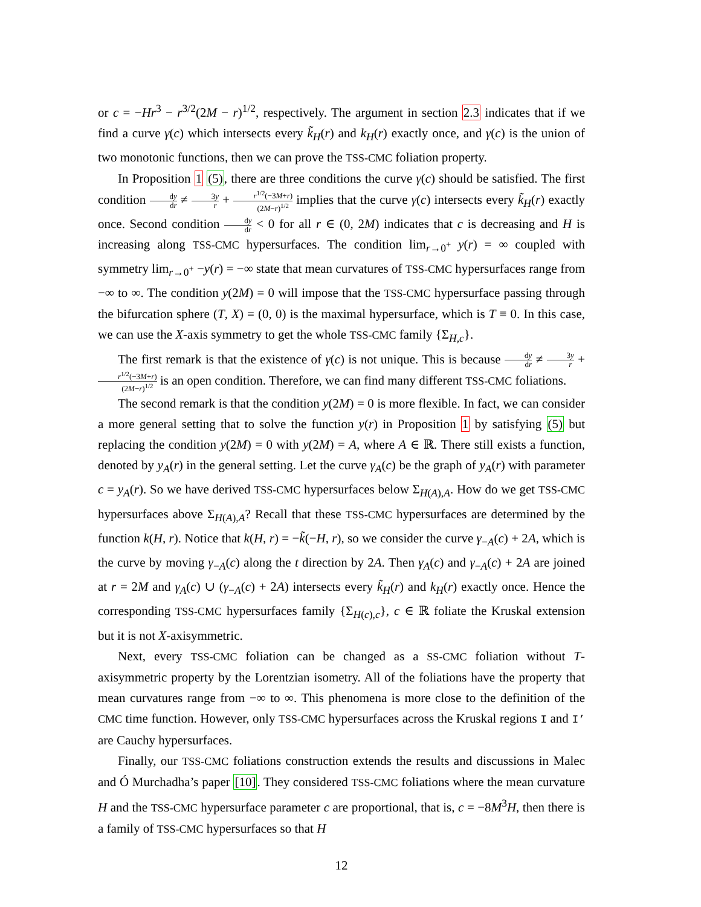or c = −Hr<sup>3</sup> − r<sup>3/2</sup>(2M − r)<sup>1/2</sup>, respectively. The argument in section 2.3 indicates that if we find a curve γ(c) which intersects every k̃<sub>H</sub>(r) and k<sub>H</sub>(r) exactly once, and γ(c) is the union of two monotonic functions, then we can prove the TSS-CMC foliation property.
In Proposition 1 (5), there are three conditions the curve γ(c) should be satisfied. The first condition dy dr ≠ 3y r + r<sup>1/2</sup>(−3M+r) (2M−r)<sup>1/2</sup> implies that the curve γ(c) intersects every k̃<sub>H</sub>(r) exactly once. Second condition dy dr < 0 for all r ∈ (0, 2M) indicates that c is decreasing and H is increasing along TSS-CMC hypersurfaces. The condition lim<sub>r→0<sup>+</sup></sub> y(r) = ∞ coupled with symmetry lim<sub>r→0<sup>+</sup></sub> −y(r) = −∞ state that mean curvatures of TSS-CMC hypersurfaces range from −∞ to ∞. The condition y(2M) = 0 will impose that the TSS-CMC hypersurface passing through the bifurcation sphere (T, X) = (0, 0) is the maximal hypersurface, which is T ≡ 0. In this case, we can use the X-axis symmetry to get the whole TSS-CMC family {Σ<sub>H,c</sub>}.
The first remark is that the existence of γ(c) is not unique. This is because dy dr ≠ 3y r + r<sup>1/2</sup>(−3M+r) (2M−r)<sup>1/2</sup> is an open condition. Therefore, we can find many different TSS-CMC foliations.
The second remark is that the condition y(2M) = 0 is more flexible. In fact, we can consider a more general setting that to solve the function y(r) in Proposition 1 by satisfying (5) but replacing the condition y(2M) = 0 with y(2M) = A, where A ∈ ℝ. There still exists a function, denoted by y<sub>A</sub>(r) in the general setting. Let the curve γ<sub>A</sub>(c) be the graph of y<sub>A</sub>(r) with parameter c = y<sub>A</sub>(r). So we have derived TSS-CMC hypersurfaces below Σ<sub>H(A),A</sub>. How do we get TSS-CMC hypersurfaces above Σ<sub>H(A),A</sub>? Recall that these TSS-CMC hypersurfaces are determined by the function k(H, r). Notice that k(H, r) = −k̃(−H, r), so we consider the curve γ<sub>−A</sub>(c) + 2A, which is the curve by moving γ<sub>−A</sub>(c) along the t direction by 2A. Then γ<sub>A</sub>(c) and γ<sub>−A</sub>(c) + 2A are joined at r = 2M and γ<sub>A</sub>(c) ∪ (γ<sub>−A</sub>(c) + 2A) intersects every k̃<sub>H</sub>(r) and k<sub>H</sub>(r) exactly once. Hence the corresponding TSS-CMC hypersurfaces family {Σ<sub>H(c),c</sub>}, c ∈ ℝ foliate the Kruskal extension but it is not X-axisymmetric.
Next, every TSS-CMC foliation can be changed as a SS-CMC foliation without T-axisymmetric property by the Lorentzian isometry. All of the foliations have the property that mean curvatures range from −∞ to ∞. This phenomena is more close to the definition of the CMC time function. However, only TSS-CMC hypersurfaces across the Kruskal regions I and I’ are Cauchy hypersurfaces.
Finally, our TSS-CMC foliations construction extends the results and discussions in Malec and Ó Murchadha’s paper [10]. They considered TSS-CMC foliations where the mean curvature H and the TSS-CMC hypersurface parameter c are proportional, that is, c = −8M<sup>3</sup>H, then there is a family of TSS-CMC hypersurfaces so that H
12